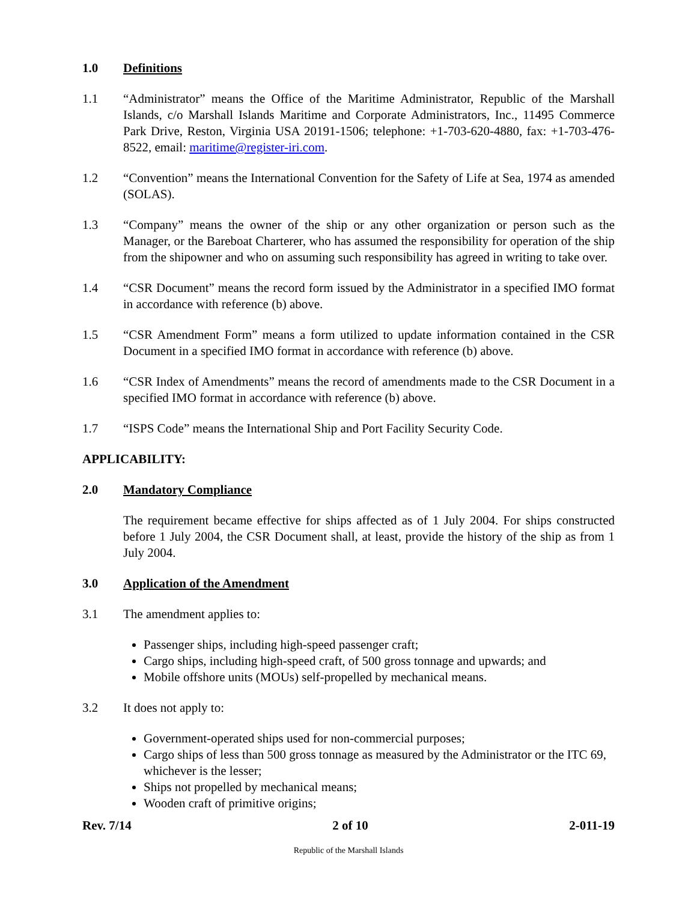1.0 Definitions
1.1 “Administrator” means the Office of the Maritime Administrator, Republic of the Marshall Islands, c/o Marshall Islands Maritime and Corporate Administrators, Inc., 11495 Commerce Park Drive, Reston, Virginia USA 20191-1506; telephone: +1-703-620-4880, fax: +1-703-476-8522, email: maritime@register-iri.com.
1.2 “Convention” means the International Convention for the Safety of Life at Sea, 1974 as amended (SOLAS).
1.3 “Company” means the owner of the ship or any other organization or person such as the Manager, or the Bareboat Charterer, who has assumed the responsibility for operation of the ship from the shipowner and who on assuming such responsibility has agreed in writing to take over.
1.4 “CSR Document” means the record form issued by the Administrator in a specified IMO format in accordance with reference (b) above.
1.5 “CSR Amendment Form” means a form utilized to update information contained in the CSR Document in a specified IMO format in accordance with reference (b) above.
1.6 “CSR Index of Amendments” means the record of amendments made to the CSR Document in a specified IMO format in accordance with reference (b) above.
1.7 “ISPS Code” means the International Ship and Port Facility Security Code.
APPLICABILITY:
2.0 Mandatory Compliance
The requirement became effective for ships affected as of 1 July 2004. For ships constructed before 1 July 2004, the CSR Document shall, at least, provide the history of the ship as from 1 July 2004.
3.0 Application of the Amendment
3.1 The amendment applies to:
Passenger ships, including high-speed passenger craft;
Cargo ships, including high-speed craft, of 500 gross tonnage and upwards; and
Mobile offshore units (MOUs) self-propelled by mechanical means.
3.2 It does not apply to:
Government-operated ships used for non-commercial purposes;
Cargo ships of less than 500 gross tonnage as measured by the Administrator or the ITC 69, whichever is the lesser;
Ships not propelled by mechanical means;
Wooden craft of primitive origins;
Rev. 7/14 2 of 10 2-011-19
Republic of the Marshall Islands